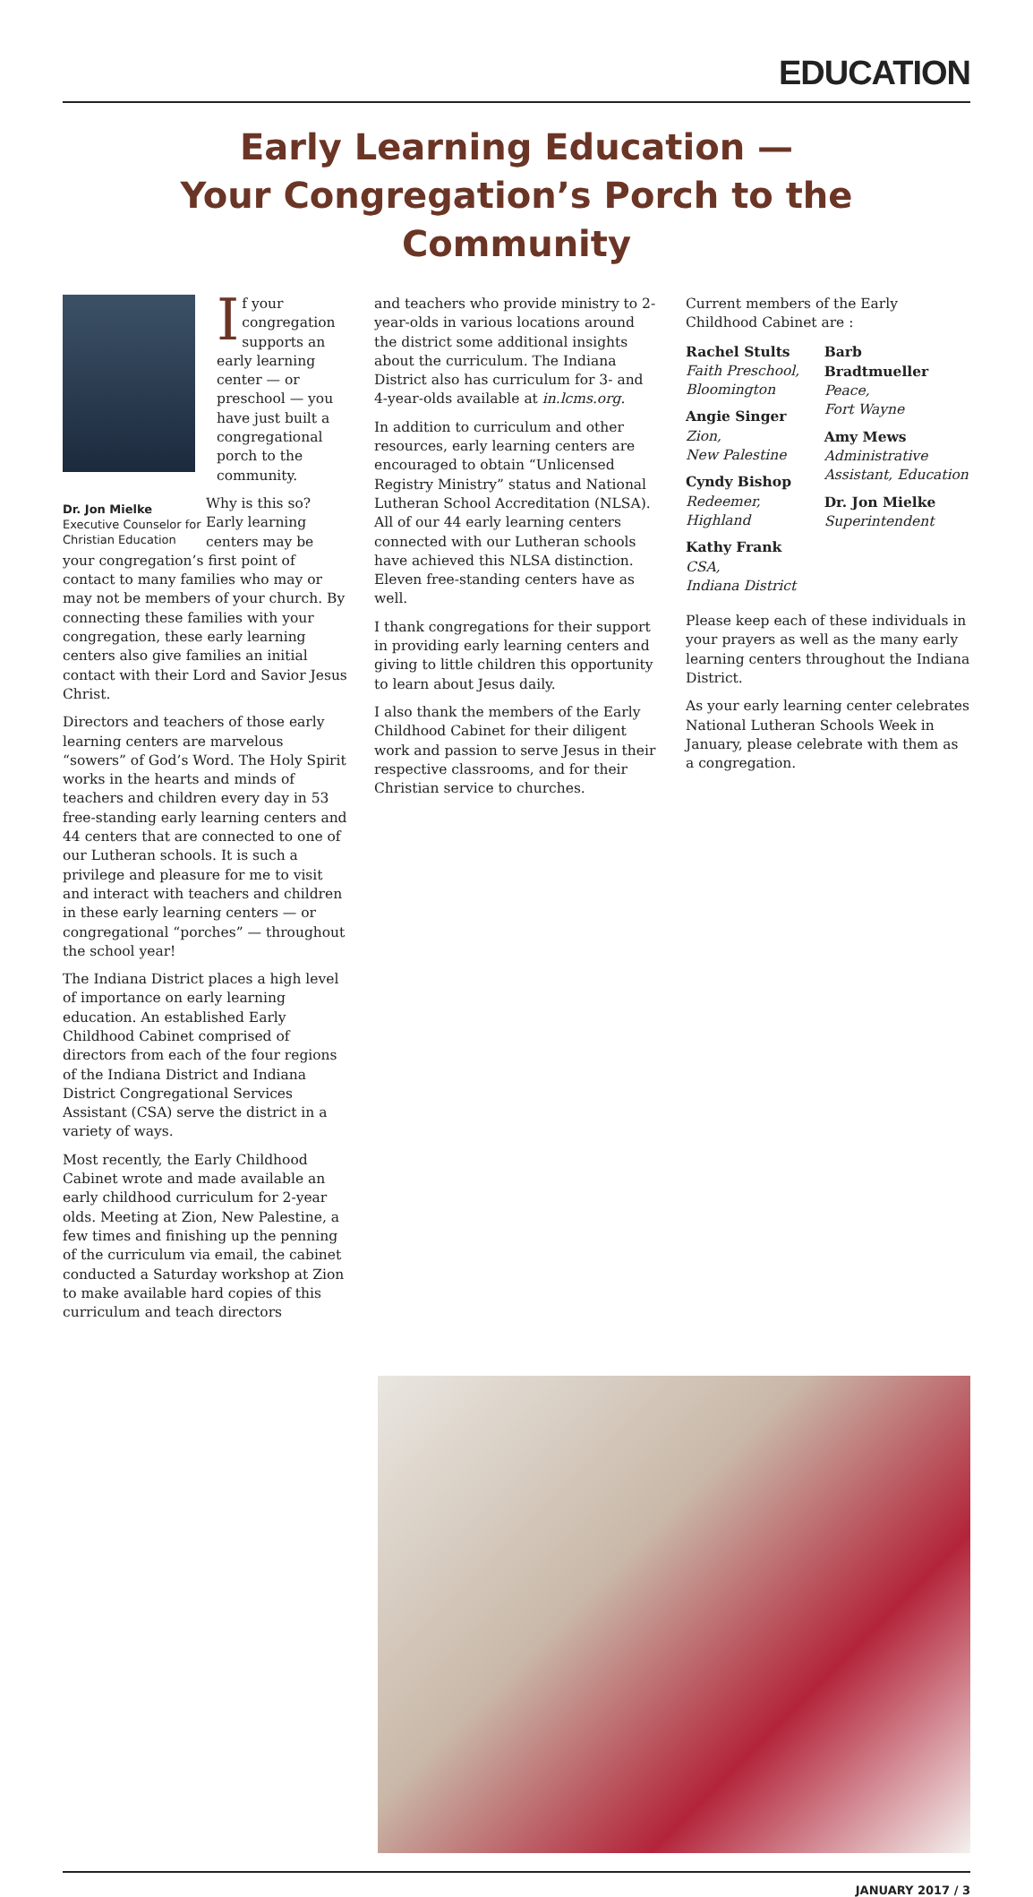EDUCATION
Early Learning Education —
Your Congregation’s Porch to the Community
If your congregation supports an early learning center — or preschool — you have just built a congregational porch to the community.
Dr. Jon Mielke
Executive Counselor for Christian Education
Why is this so? Early learning centers may be your congregation’s first point of contact to many families who may or may not be members of your church. By connecting these families with your congregation, these early learning centers also give families an initial contact with their Lord and Savior Jesus Christ.
Directors and teachers of those early learning centers are marvelous “sowers” of God’s Word. The Holy Spirit works in the hearts and minds of teachers and children every day in 53 free-standing early learning centers and 44 centers that are connected to one of our Lutheran schools. It is such a privilege and pleasure for me to visit and interact with teachers and children in these early learning centers — or congregational “porches” — throughout the school year!
The Indiana District places a high level of importance on early learning education. An established Early Childhood Cabinet comprised of directors from each of the four regions of the Indiana District and Indiana District Congregational Services Assistant (CSA) serve the district in a variety of ways.
Most recently, the Early Childhood Cabinet wrote and made available an early childhood curriculum for 2-year olds. Meeting at Zion, New Palestine, a few times and finishing up the penning of the curriculum via email, the cabinet conducted a Saturday workshop at Zion to make available hard copies of this curriculum and teach directors
and teachers who provide ministry to 2-year-olds in various locations around the district some additional insights about the curriculum. The Indiana District also has curriculum for 3- and 4-year-olds available at in.lcms.org.
In addition to curriculum and other resources, early learning centers are encouraged to obtain “Unlicensed Registry Ministry” status and National Lutheran School Accreditation (NLSA). All of our 44 early learning centers connected with our Lutheran schools have achieved this NLSA distinction. Eleven free-standing centers have as well.
I thank congregations for their support in providing early learning centers and giving to little children this opportunity to learn about Jesus daily.
I also thank the members of the Early Childhood Cabinet for their diligent work and passion to serve Jesus in their respective classrooms, and for their Christian service to churches.
Current members of the Early Childhood Cabinet are :
Rachel Stults
Faith Preschool, Bloomington
Angie Singer
Zion,
New Palestine
Cyndy Bishop
Redeemer,
Highland
Kathy Frank
CSA,
Indiana District
Barb
Bradtmueller
Peace,
Fort Wayne
Amy Mews
Administrative Assistant, Education
Dr. Jon Mielke
Superintendent
Please keep each of these individuals in your prayers as well as the many early learning centers throughout the Indiana District.
As your early learning center celebrates National Lutheran Schools Week in January, please celebrate with them as a congregation.
JANUARY 2017 / 3